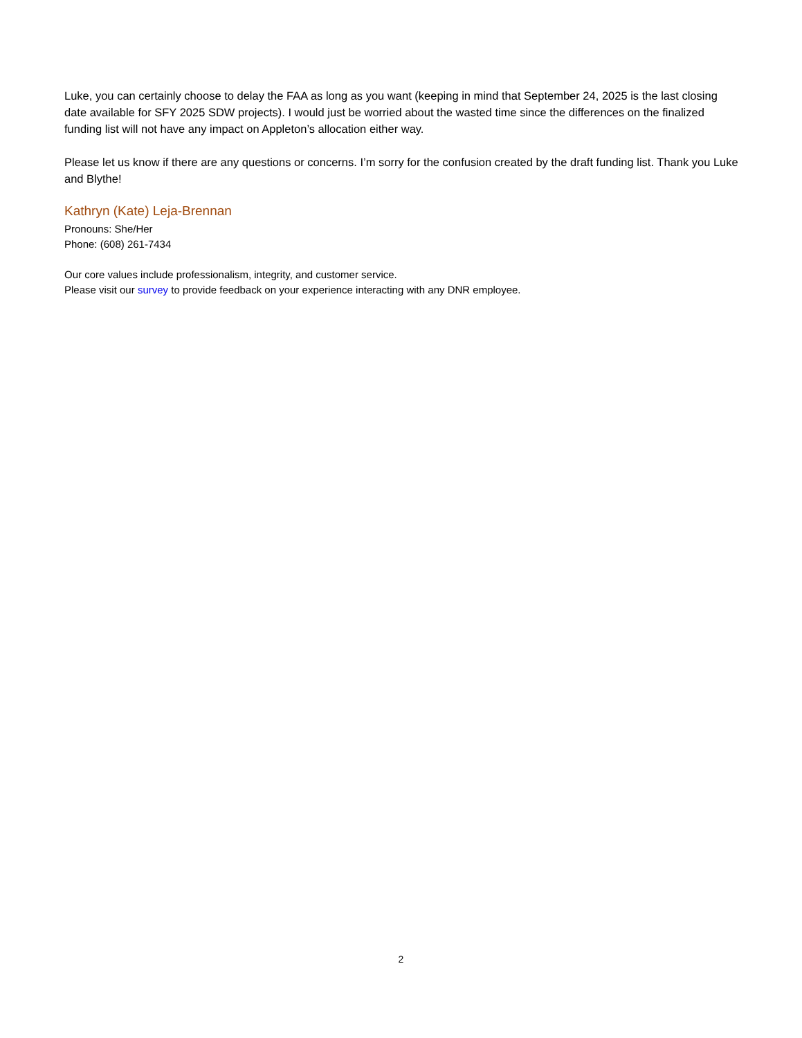Luke, you can certainly choose to delay the FAA as long as you want (keeping in mind that September 24, 2025 is the last closing date available for SFY 2025 SDW projects). I would just be worried about the wasted time since the differences on the finalized funding list will not have any impact on Appleton’s allocation either way.
Please let us know if there are any questions or concerns. I’m sorry for the confusion created by the draft funding list. Thank you Luke and Blythe!
Kathryn (Kate) Leja-Brennan
Pronouns: She/Her
Phone: (608) 261-7434
Our core values include professionalism, integrity, and customer service.
Please visit our survey to provide feedback on your experience interacting with any DNR employee.
2